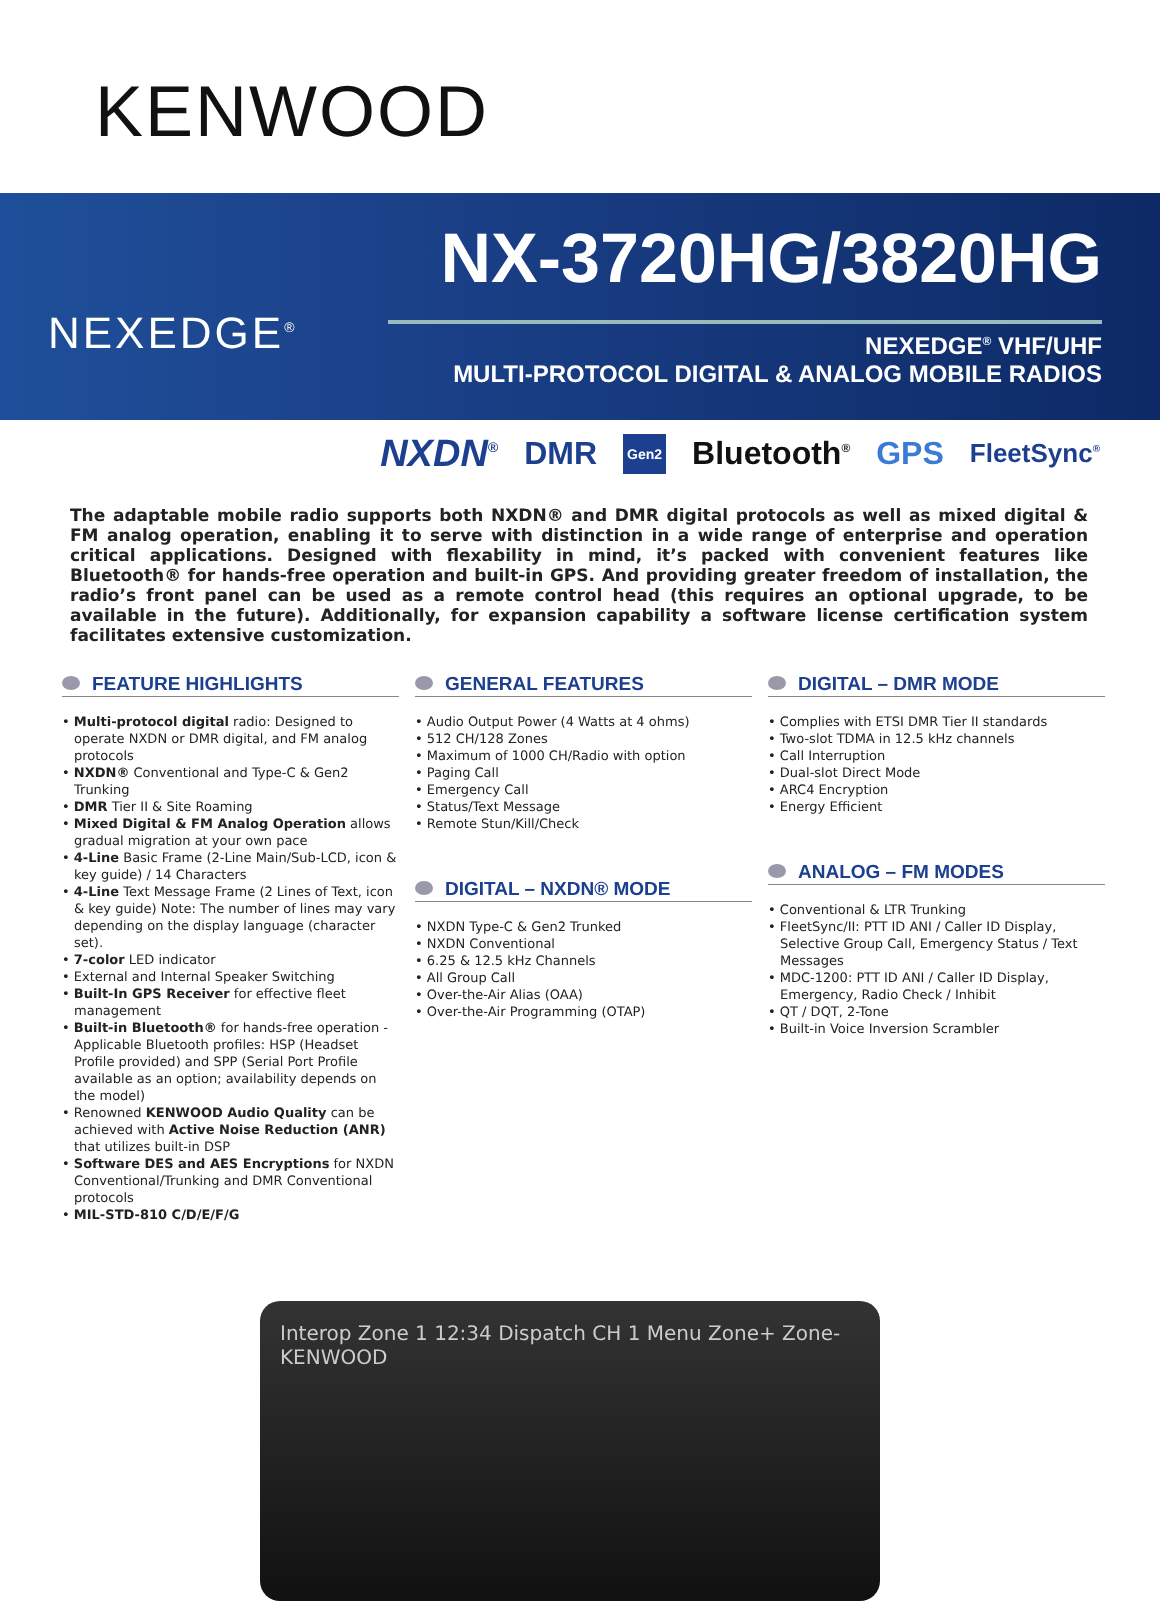KENWOOD
NEXEDGE<sup>®</sup>
NX-3720HG/3820HG
NEXEDGE<sup>®</sup> VHF/UHF
MULTI-PROTOCOL DIGITAL & ANALOG MOBILE RADIOS
NXDN<sup>®</sup> DMR Gen2 Bluetooth<sup>®</sup> GPS FleetSync<sup>®</sup>
The adaptable mobile radio supports both NXDN® and DMR digital protocols as well as mixed digital & FM analog operation, enabling it to serve with distinction in a wide range of enterprise and operation critical applications. Designed with flexability in mind, it’s packed with convenient features like Bluetooth® for hands-free operation and built-in GPS. And providing greater freedom of installation, the radio’s front panel can be used as a remote control head (this requires an optional upgrade, to be available in the future). Additionally, for expansion capability a software license certification system facilitates extensive customization.
FEATURE HIGHLIGHTS
• Multi-protocol digital radio: Designed to operate NXDN or DMR digital, and FM analog protocols
• NXDN® Conventional and Type-C & Gen2 Trunking
• DMR Tier II & Site Roaming
• Mixed Digital & FM Analog Operation allows gradual migration at your own pace
• 4-Line Basic Frame (2-Line Main/Sub-LCD, icon & key guide) / 14 Characters
• 4-Line Text Message Frame (2 Lines of Text, icon & key guide) Note: The number of lines may vary depending on the display language (character set).
• 7-color LED indicator
• External and Internal Speaker Switching
• Built-In GPS Receiver for effective fleet management
• Built-in Bluetooth® for hands-free operation - Applicable Bluetooth profiles: HSP (Headset Profile provided) and SPP (Serial Port Profile available as an option; availability depends on the model)
• Renowned KENWOOD Audio Quality can be achieved with Active Noise Reduction (ANR) that utilizes built-in DSP
• Software DES and AES Encryptions for NXDN Conventional/Trunking and DMR Conventional protocols
• MIL-STD-810 C/D/E/F/G
GENERAL FEATURES
• Audio Output Power (4 Watts at 4 ohms)
• 512 CH/128 Zones
• Maximum of 1000 CH/Radio with option
• Paging Call
• Emergency Call
• Status/Text Message
• Remote Stun/Kill/Check
DIGITAL – NXDN® MODE
• NXDN Type-C & Gen2 Trunked
• NXDN Conventional
• 6.25 & 12.5 kHz Channels
• All Group Call
• Over-the-Air Alias (OAA)
• Over-the-Air Programming (OTAP)
DIGITAL – DMR MODE
• Complies with ETSI DMR Tier II standards
• Two-slot TDMA in 12.5 kHz channels
• Call Interruption
• Dual-slot Direct Mode
• ARC4 Encryption
• Energy Efficient
ANALOG – FM MODES
• Conventional & LTR Trunking
• FleetSync/II: PTT ID ANI / Caller ID Display, Selective Group Call, Emergency Status / Text Messages
• MDC-1200: PTT ID ANI / Caller ID Display, Emergency, Radio Check / Inhibit
• QT / DQT, 2-Tone
• Built-in Voice Inversion Scrambler
Interop Zone 1 12:34 Dispatch CH 1 Menu Zone+ Zone- KENWOOD